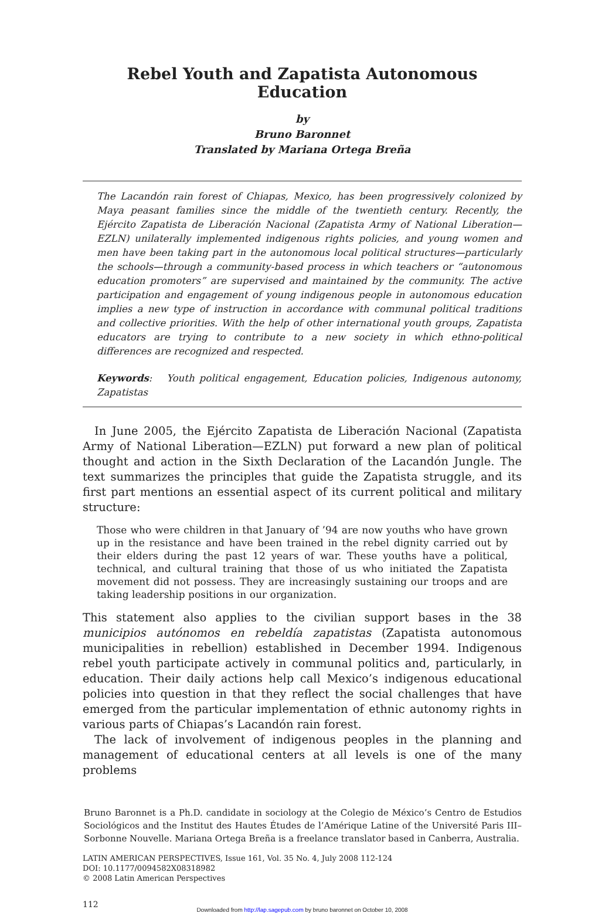Rebel Youth and Zapatista Autonomous Education
by
Bruno Baronnet
Translated by Mariana Ortega Breña
The Lacandón rain forest of Chiapas, Mexico, has been progressively colonized by Maya peasant families since the middle of the twentieth century. Recently, the Ejército Zapatista de Liberación Nacional (Zapatista Army of National Liberation—EZLN) unilaterally implemented indigenous rights policies, and young women and men have been taking part in the autonomous local political structures—particularly the schools—through a community-based process in which teachers or “autonomous education promoters” are supervised and maintained by the community. The active participation and engagement of young indigenous people in autonomous education implies a new type of instruction in accordance with communal political traditions and collective priorities. With the help of other international youth groups, Zapatista educators are trying to contribute to a new society in which ethno-political differences are recognized and respected.
Keywords: Youth political engagement, Education policies, Indigenous autonomy, Zapatistas
In June 2005, the Ejército Zapatista de Liberación Nacional (Zapatista Army of National Liberation—EZLN) put forward a new plan of political thought and action in the Sixth Declaration of the Lacandón Jungle. The text summarizes the principles that guide the Zapatista struggle, and its first part mentions an essential aspect of its current political and military structure:
Those who were children in that January of ’94 are now youths who have grown up in the resistance and have been trained in the rebel dignity carried out by their elders during the past 12 years of war. These youths have a political, technical, and cultural training that those of us who initiated the Zapatista movement did not possess. They are increasingly sustaining our troops and are taking leadership positions in our organization.
This statement also applies to the civilian support bases in the 38 municipios autónomos en rebeldía zapatistas (Zapatista autonomous municipalities in rebellion) established in December 1994. Indigenous rebel youth participate actively in communal politics and, particularly, in education. Their daily actions help call Mexico’s indigenous educational policies into question in that they reflect the social challenges that have emerged from the particular implementation of ethnic autonomy rights in various parts of Chiapas’s Lacandón rain forest.
The lack of involvement of indigenous peoples in the planning and management of educational centers at all levels is one of the many problems
Bruno Baronnet is a Ph.D. candidate in sociology at the Colegio de México’s Centro de Estudios Sociológicos and the Institut des Hautes Études de l’Amérique Latine of the Université Paris III–Sorbonne Nouvelle. Mariana Ortega Breña is a freelance translator based in Canberra, Australia.
LATIN AMERICAN PERSPECTIVES, Issue 161, Vol. 35 No. 4, July 2008 112-124
DOI: 10.1177/0094582X08318982
© 2008 Latin American Perspectives
112
Downloaded from http://lap.sagepub.com by bruno baronnet on October 10, 2008